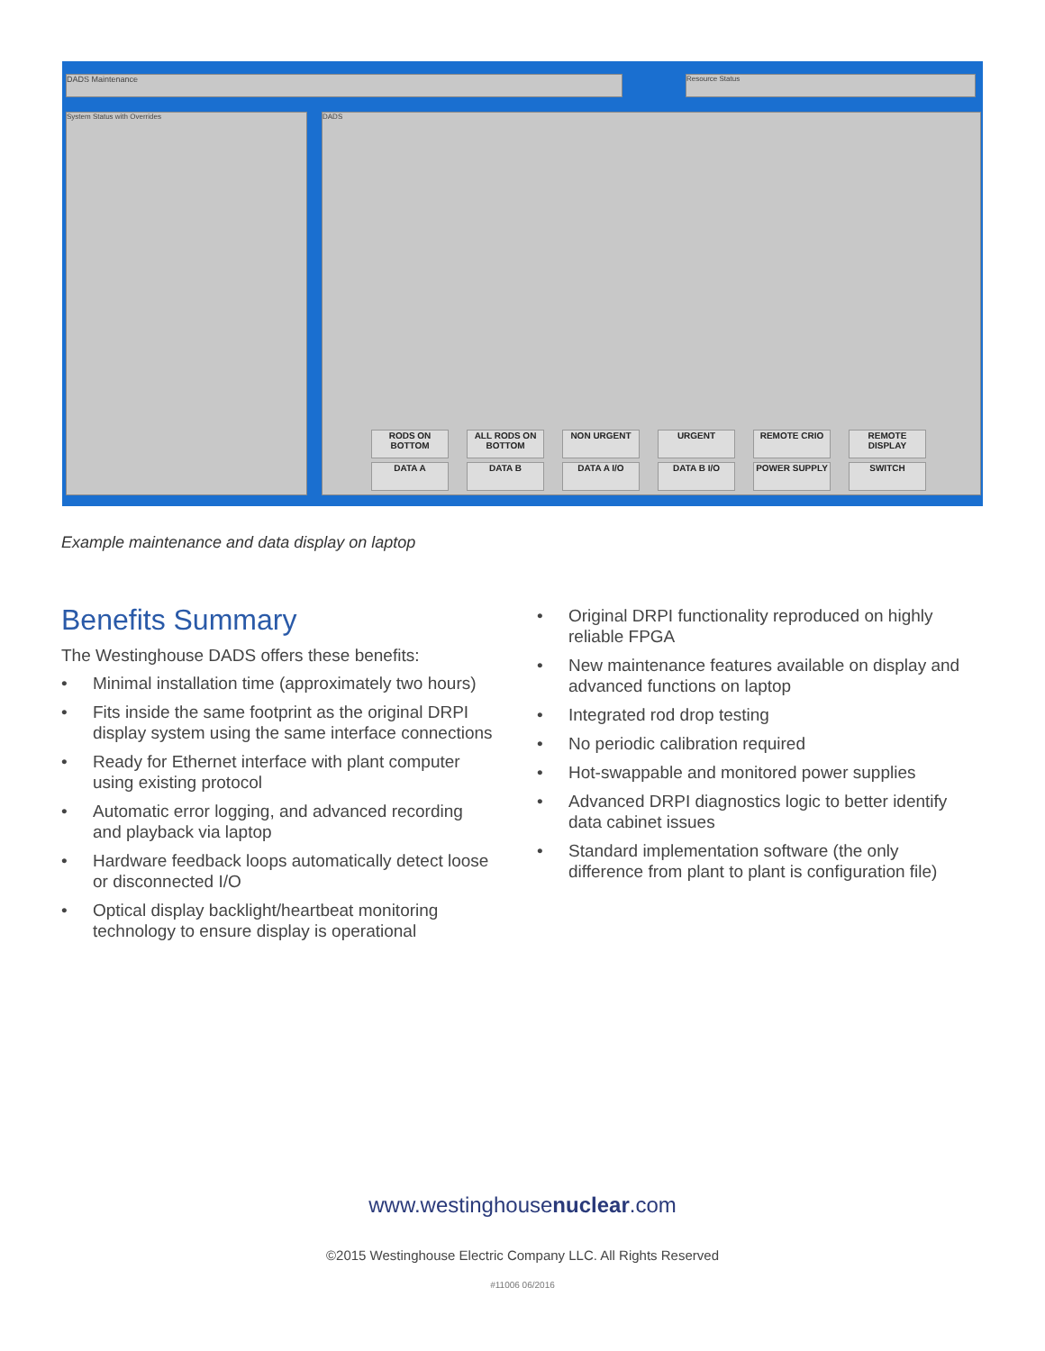DADS Maintenance Resource Status
System Status with Overrides
DADS
RODS ON BOTTOM ALL RODS ON BOTTOM NON URGENT URGENT REMOTE CRIO REMOTE DISPLAY DATA A DATA B DATA A I/O DATA B I/O POWER SUPPLY SWITCH
Example maintenance and data display on laptop
Benefits Summary
The Westinghouse DADS offers these benefits:
• Minimal installation time (approximately two hours)
• Fits inside the same footprint as the original DRPI display system using the same interface connections
• Ready for Ethernet interface with plant computer using existing protocol
• Automatic error logging, and advanced recording and playback via laptop
• Hardware feedback loops automatically detect loose or disconnected I/O
• Optical display backlight/heartbeat monitoring technology to ensure display is operational
• Original DRPI functionality reproduced on highly reliable FPGA
• New maintenance features available on display and advanced functions on laptop
• Integrated rod drop testing
• No periodic calibration required
• Hot-swappable and monitored power supplies
• Advanced DRPI diagnostics logic to better identify data cabinet issues
• Standard implementation software (the only difference from plant to plant is configuration file)
www.westinghousenuclear.com
©2015 Westinghouse Electric Company LLC. All Rights Reserved
#11006 06/2016